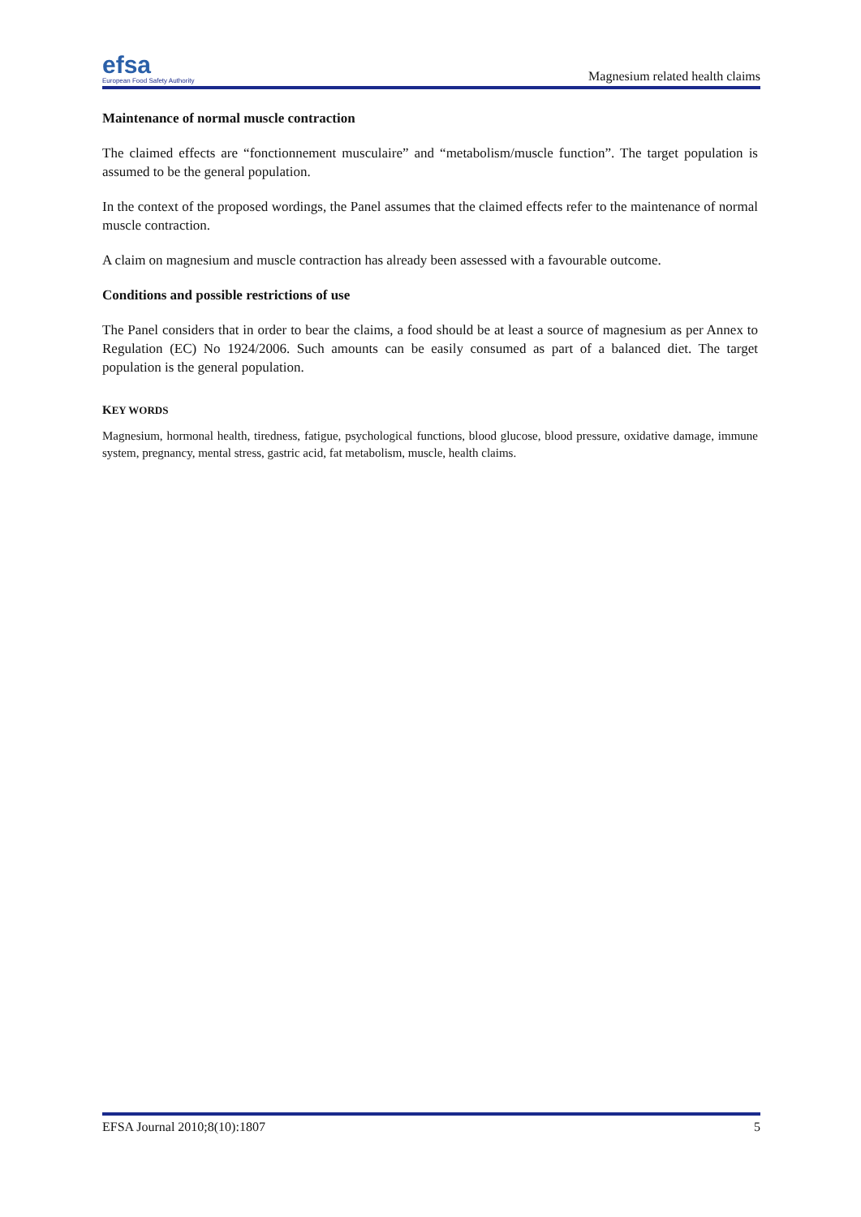efsa
European Food Safety Authority
Magnesium related health claims
Maintenance of normal muscle contraction
The claimed effects are “fonctionnement musculaire” and “metabolism/muscle function”. The target population is assumed to be the general population.
In the context of the proposed wordings, the Panel assumes that the claimed effects refer to the maintenance of normal muscle contraction.
A claim on magnesium and muscle contraction has already been assessed with a favourable outcome.
Conditions and possible restrictions of use
The Panel considers that in order to bear the claims, a food should be at least a source of magnesium as per Annex to Regulation (EC) No 1924/2006. Such amounts can be easily consumed as part of a balanced diet. The target population is the general population.
KEY WORDS
Magnesium, hormonal health, tiredness, fatigue, psychological functions, blood glucose, blood pressure, oxidative damage, immune system, pregnancy, mental stress, gastric acid, fat metabolism, muscle, health claims.
EFSA Journal 2010;8(10):1807 5